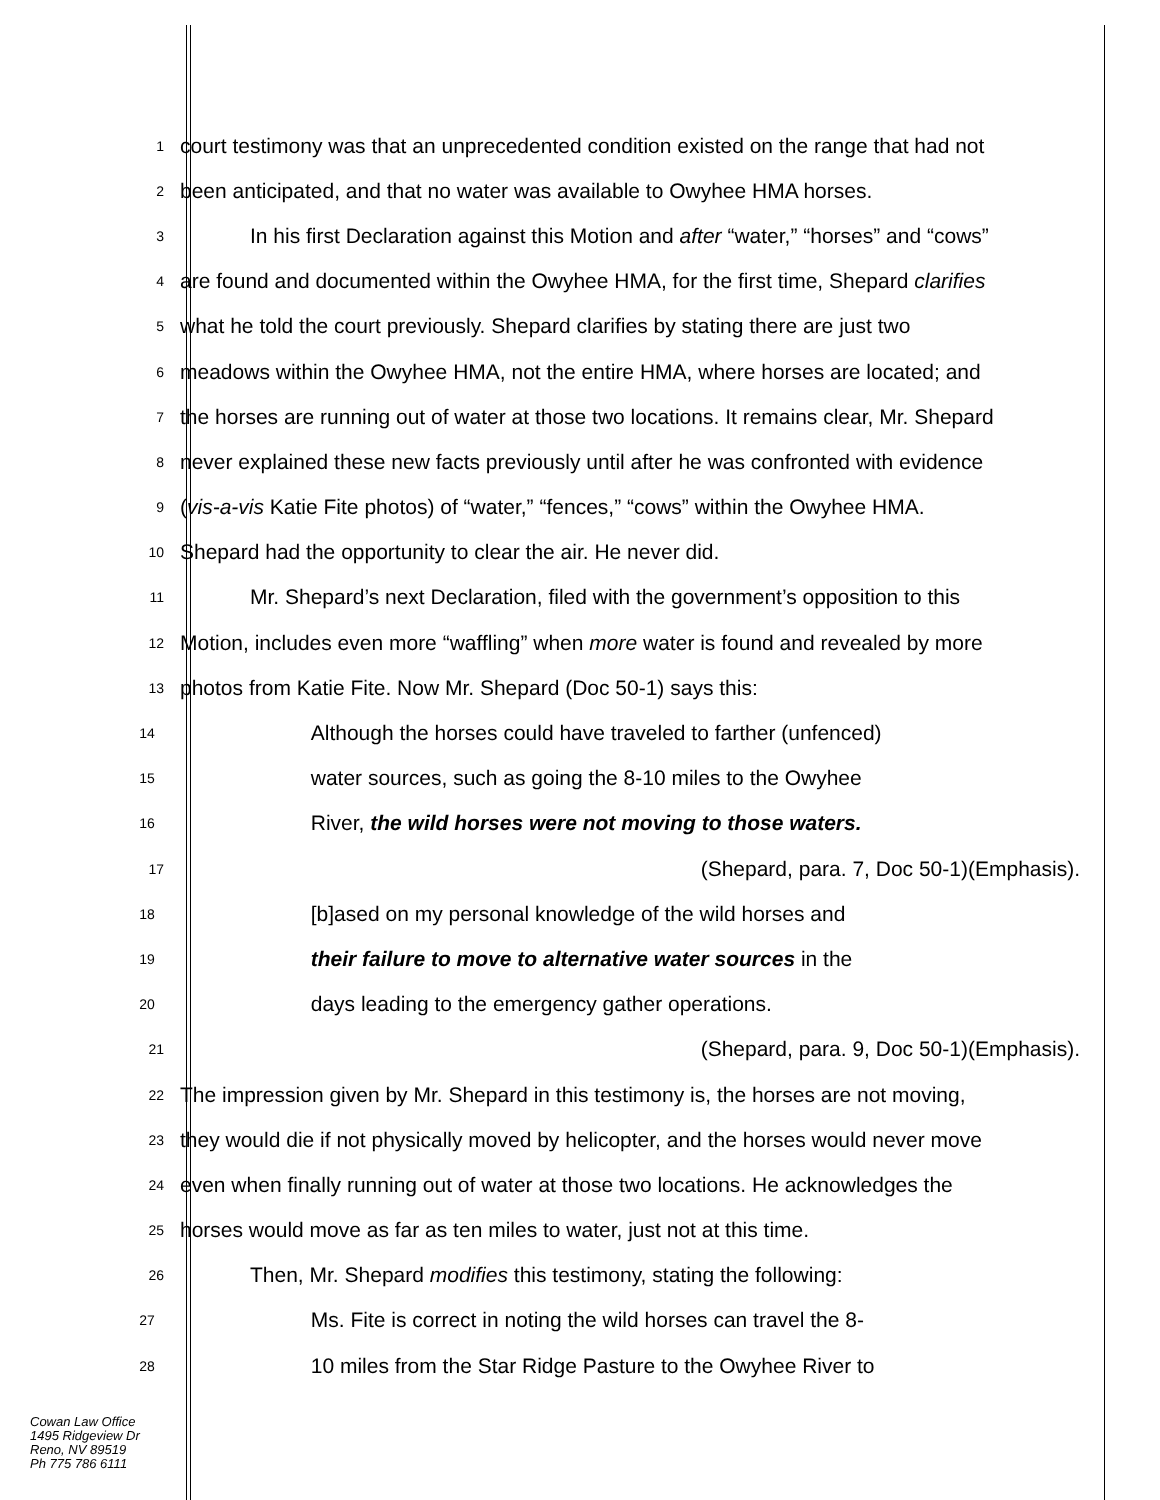1 court testimony was that an unprecedented condition existed on the range that had not
2 been anticipated, and that no water was available to Owyhee HMA horses.
3 In his first Declaration against this Motion and after “water,” “horses” and “cows”
4 are found and documented within the Owyhee HMA, for the first time, Shepard clarifies
5 what he told the court previously. Shepard clarifies by stating there are just two
6 meadows within the Owyhee HMA, not the entire HMA, where horses are located; and
7 the horses are running out of water at those two locations. It remains clear, Mr. Shepard
8 never explained these new facts previously until after he was confronted with evidence
9 (vis-a-vis Katie Fite photos) of “water,” “fences,” “cows” within the Owyhee HMA.
10 Shepard had the opportunity to clear the air. He never did.
11 Mr. Shepard’s next Declaration, filed with the government’s opposition to this
12 Motion, includes even more “waffling” when more water is found and revealed by more
13 photos from Katie Fite. Now Mr. Shepard (Doc 50-1) says this:
14 Although the horses could have traveled to farther (unfenced)
15 water sources, such as going the 8-10 miles to the Owyhee
16 River, the wild horses were not moving to those waters.
17 (Shepard, para. 7, Doc 50-1)(Emphasis).
18 [b]ased on my personal knowledge of the wild horses and
19 their failure to move to alternative water sources in the
20 days leading to the emergency gather operations.
21 (Shepard, para. 9, Doc 50-1)(Emphasis).
22 The impression given by Mr. Shepard in this testimony is, the horses are not moving,
23 they would die if not physically moved by helicopter, and the horses would never move
24 even when finally running out of water at those two locations. He acknowledges the
25 horses would move as far as ten miles to water, just not at this time.
26 Then, Mr. Shepard modifies this testimony, stating the following:
27 Ms. Fite is correct in noting the wild horses can travel the 8-
28 10 miles from the Star Ridge Pasture to the Owyhee River to
Cowan Law Office
1495 Ridgeview Dr
Reno, NV 89519
Ph 775 786 6111